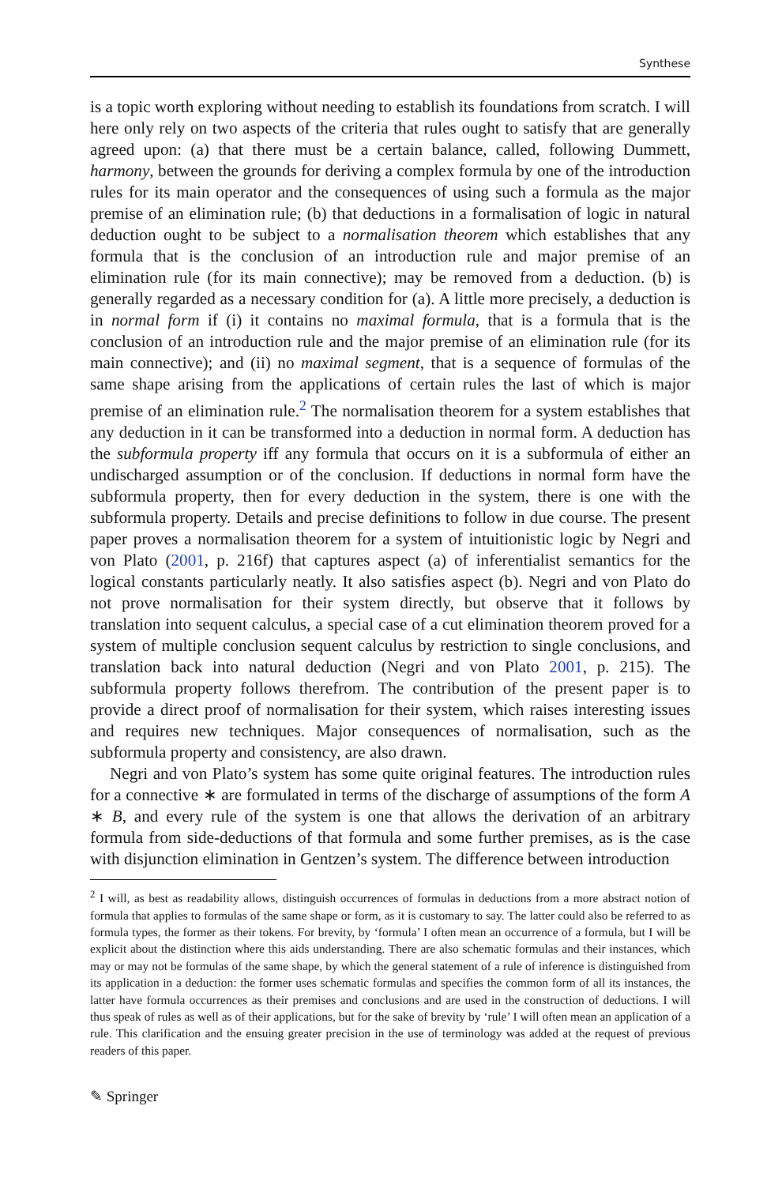Synthese
is a topic worth exploring without needing to establish its foundations from scratch. I will here only rely on two aspects of the criteria that rules ought to satisfy that are generally agreed upon: (a) that there must be a certain balance, called, following Dummett, harmony, between the grounds for deriving a complex formula by one of the introduction rules for its main operator and the consequences of using such a formula as the major premise of an elimination rule; (b) that deductions in a formalisation of logic in natural deduction ought to be subject to a normalisation theorem which establishes that any formula that is the conclusion of an introduction rule and major premise of an elimination rule (for its main connective); may be removed from a deduction. (b) is generally regarded as a necessary condition for (a). A little more precisely, a deduction is in normal form if (i) it contains no maximal formula, that is a formula that is the conclusion of an introduction rule and the major premise of an elimination rule (for its main connective); and (ii) no maximal segment, that is a sequence of formulas of the same shape arising from the applications of certain rules the last of which is major premise of an elimination rule.<sup>2</sup> The normalisation theorem for a system establishes that any deduction in it can be transformed into a deduction in normal form. A deduction has the subformula property iff any formula that occurs on it is a subformula of either an undischarged assumption or of the conclusion. If deductions in normal form have the subformula property, then for every deduction in the system, there is one with the subformula property. Details and precise definitions to follow in due course. The present paper proves a normalisation theorem for a system of intuitionistic logic by Negri and von Plato (2001, p. 216f) that captures aspect (a) of inferentialist semantics for the logical constants particularly neatly. It also satisfies aspect (b). Negri and von Plato do not prove normalisation for their system directly, but observe that it follows by translation into sequent calculus, a special case of a cut elimination theorem proved for a system of multiple conclusion sequent calculus by restriction to single conclusions, and translation back into natural deduction (Negri and von Plato 2001, p. 215). The subformula property follows therefrom. The contribution of the present paper is to provide a direct proof of normalisation for their system, which raises interesting issues and requires new techniques. Major consequences of normalisation, such as the subformula property and consistency, are also drawn.
Negri and von Plato’s system has some quite original features. The introduction rules for a connective ∗ are formulated in terms of the discharge of assumptions of the form A ∗ B, and every rule of the system is one that allows the derivation of an arbitrary formula from side-deductions of that formula and some further premises, as is the case with disjunction elimination in Gentzen’s system. The difference between introduction
<sup>2</sup> I will, as best as readability allows, distinguish occurrences of formulas in deductions from a more abstract notion of formula that applies to formulas of the same shape or form, as it is customary to say. The latter could also be referred to as formula types, the former as their tokens. For brevity, by ‘formula’ I often mean an occurrence of a formula, but I will be explicit about the distinction where this aids understanding. There are also schematic formulas and their instances, which may or may not be formulas of the same shape, by which the general statement of a rule of inference is distinguished from its application in a deduction: the former uses schematic formulas and specifies the common form of all its instances, the latter have formula occurrences as their premises and conclusions and are used in the construction of deductions. I will thus speak of rules as well as of their applications, but for the sake of brevity by ‘rule’ I will often mean an application of a rule. This clarification and the ensuing greater precision in the use of terminology was added at the request of previous readers of this paper.
✎ Springer